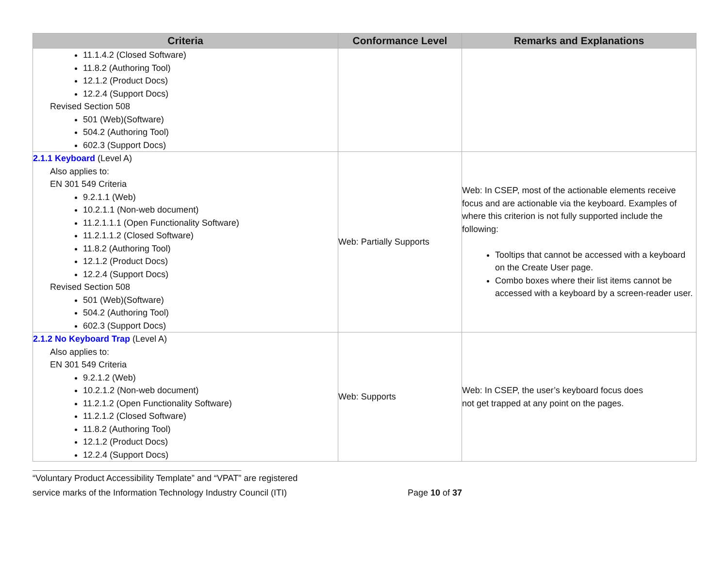| Criteria | Conformance Level | Remarks and Explanations |
| --- | --- | --- |
| 11.1.4.2 (Closed Software) 11.8.2 (Authoring Tool) 12.1.2 (Product Docs) 12.2.4 (Support Docs) Revised Section 508 501 (Web)(Software) 504.2 (Authoring Tool) 602.3 (Support Docs) | | |
| 2.1.1 Keyboard (Level A) Also applies to: EN 301 549 Criteria 9.2.1.1 (Web) 10.2.1.1 (Non-web document) 11.2.1.1.1 (Open Functionality Software) 11.2.1.1.2 (Closed Software) 11.8.2 (Authoring Tool) 12.1.2 (Product Docs) 12.2.4 (Support Docs) Revised Section 508 501 (Web)(Software) 504.2 (Authoring Tool) 602.3 (Support Docs) | Web: Partially Supports | Web: In CSEP, most of the actionable elements receive focus and are actionable via the keyboard. Examples of where this criterion is not fully supported include the following: Tooltips that cannot be accessed with a keyboard on the Create User page. Combo boxes where their list items cannot be accessed with a keyboard by a screen-reader user. |
| 2.1.2 No Keyboard Trap (Level A) Also applies to: EN 301 549 Criteria 9.2.1.2 (Web) 10.2.1.2 (Non-web document) 11.2.1.2 (Open Functionality Software) 11.2.1.2 (Closed Software) 11.8.2 (Authoring Tool) 12.1.2 (Product Docs) 12.2.4 (Support Docs) | Web: Supports | Web: In CSEP, the user’s keyboard focus does not get trapped at any point on the pages. |
“Voluntary Product Accessibility Template” and “VPAT” are registered
service marks of the Information Technology Industry Council (ITI) Page 10 of 37